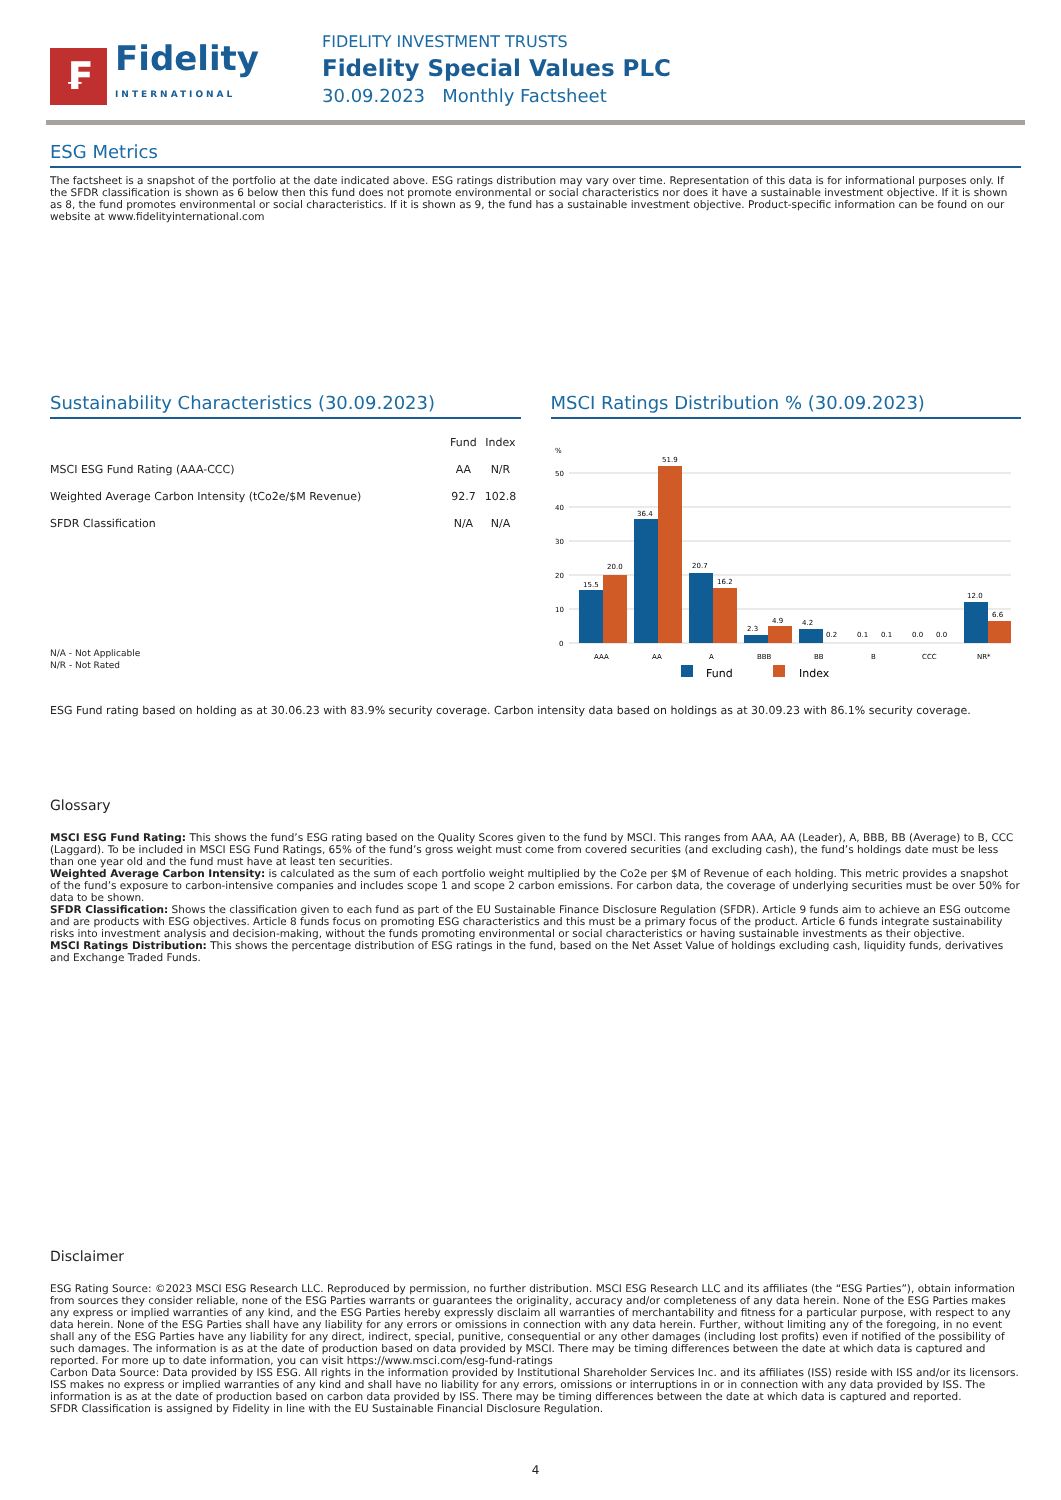₣
Fidelity
INTERNATIONAL
FIDELITY INVESTMENT TRUSTS
Fidelity Special Values PLC
30.09.2023 Monthly Factsheet
ESG Metrics
The factsheet is a snapshot of the portfolio at the date indicated above. ESG ratings distribution may vary over time. Representation of this data is for informational purposes only. If the SFDR classification is shown as 6 below then this fund does not promote environmental or social characteristics nor does it have a sustainable investment objective. If it is shown as 8, the fund promotes environmental or social characteristics. If it is shown as 9, the fund has a sustainable investment objective. Product-specific information can be found on our website at www.fidelityinternational.com
Sustainability Characteristics (30.09.2023)
| | Fund | Index |
| --- | --- | --- |
| MSCI ESG Fund Rating (AAA-CCC) | AA | N/R |
| Weighted Average Carbon Intensity (tCo2e/$M Revenue) | 92.7 | 102.8 |
| SFDR Classification | N/A | N/A |
N/A - Not Applicable
N/R - Not Rated
MSCI Ratings Distribution % (30.09.2023)
%
50
40
30
20
10
0
15.5
20.0
36.4
51.9
20.7
16.2
2.3
4.9
4.2
0.2
0.1
0.1
0.0
0.0
12.0
6.6
AAA
AA
A
BBB
BB
B
CCC
NR*
Fund
Index
ESG Fund rating based on holding as at 30.06.23 with 83.9% security coverage. Carbon intensity data based on holdings as at 30.09.23 with 86.1% security coverage.
Glossary
MSCI ESG Fund Rating: This shows the fund’s ESG rating based on the Quality Scores given to the fund by MSCI. This ranges from AAA, AA (Leader), A, BBB, BB (Average) to B, CCC (Laggard). To be included in MSCI ESG Fund Ratings, 65% of the fund’s gross weight must come from covered securities (and excluding cash), the fund’s holdings date must be less than one year old and the fund must have at least ten securities.
Weighted Average Carbon Intensity: is calculated as the sum of each portfolio weight multiplied by the Co2e per $M of Revenue of each holding. This metric provides a snapshot of the fund’s exposure to carbon-intensive companies and includes scope 1 and scope 2 carbon emissions. For carbon data, the coverage of underlying securities must be over 50% for data to be shown.
SFDR Classification: Shows the classification given to each fund as part of the EU Sustainable Finance Disclosure Regulation (SFDR). Article 9 funds aim to achieve an ESG outcome and are products with ESG objectives. Article 8 funds focus on promoting ESG characteristics and this must be a primary focus of the product. Article 6 funds integrate sustainability risks into investment analysis and decision-making, without the funds promoting environmental or social characteristics or having sustainable investments as their objective.
MSCI Ratings Distribution: This shows the percentage distribution of ESG ratings in the fund, based on the Net Asset Value of holdings excluding cash, liquidity funds, derivatives and Exchange Traded Funds.
Disclaimer
ESG Rating Source: ©2023 MSCI ESG Research LLC. Reproduced by permission, no further distribution. MSCI ESG Research LLC and its affiliates (the “ESG Parties”), obtain information from sources they consider reliable, none of the ESG Parties warrants or guarantees the originality, accuracy and/or completeness of any data herein. None of the ESG Parties makes any express or implied warranties of any kind, and the ESG Parties hereby expressly disclaim all warranties of merchantability and fitness for a particular purpose, with respect to any data herein. None of the ESG Parties shall have any liability for any errors or omissions in connection with any data herein. Further, without limiting any of the foregoing, in no event shall any of the ESG Parties have any liability for any direct, indirect, special, punitive, consequential or any other damages (including lost profits) even if notified of the possibility of such damages. The information is as at the date of production based on data provided by MSCI. There may be timing differences between the date at which data is captured and reported. For more up to date information, you can visit https://www.msci.com/esg-fund-ratings
Carbon Data Source: Data provided by ISS ESG. All rights in the information provided by Institutional Shareholder Services Inc. and its affiliates (ISS) reside with ISS and/or its licensors. ISS makes no express or implied warranties of any kind and shall have no liability for any errors, omissions or interruptions in or in connection with any data provided by ISS. The information is as at the date of production based on carbon data provided by ISS. There may be timing differences between the date at which data is captured and reported.
SFDR Classification is assigned by Fidelity in line with the EU Sustainable Financial Disclosure Regulation.
4